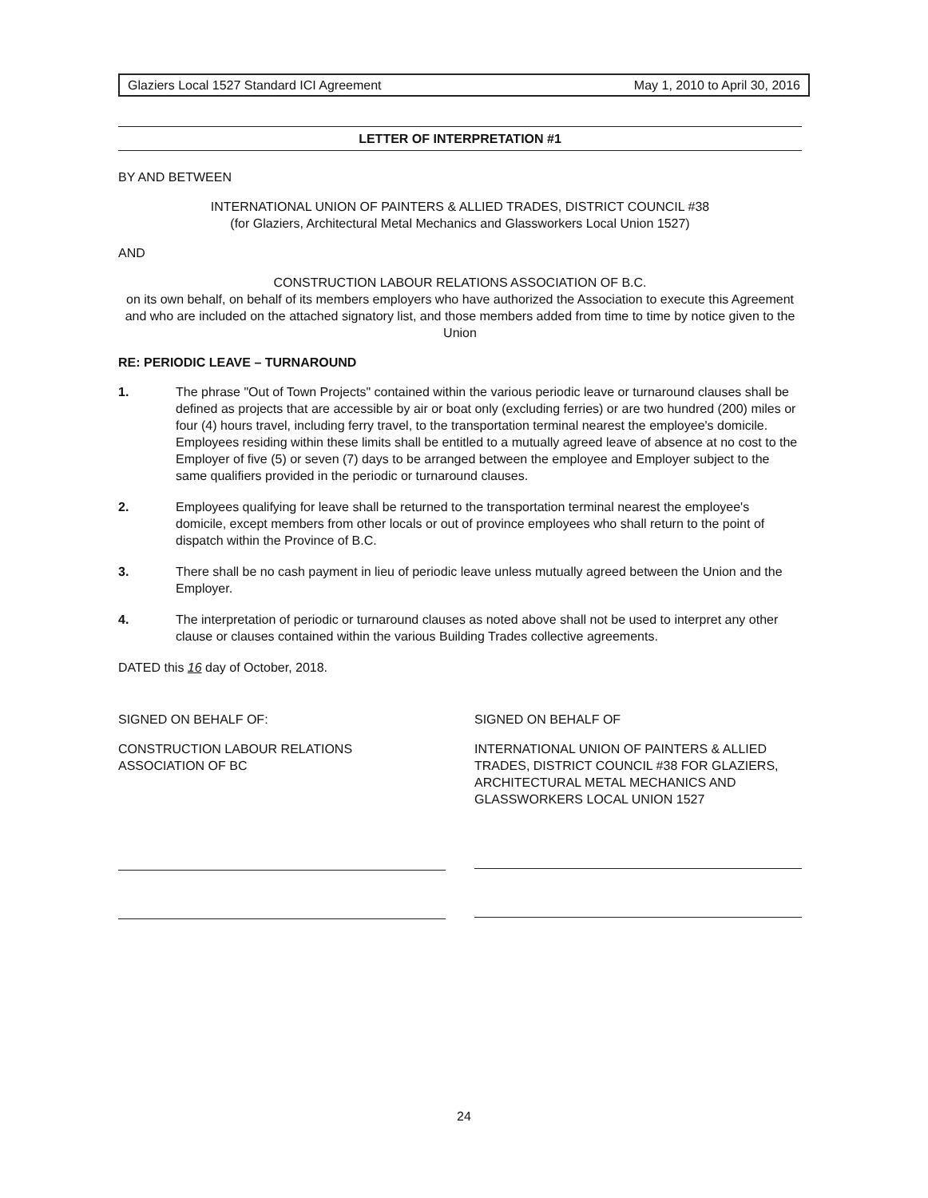Glaziers Local 1527 Standard ICI Agreement May 1, 2010 to April 30, 2016
LETTER OF INTERPRETATION #1
BY AND BETWEEN
INTERNATIONAL UNION OF PAINTERS & ALLIED TRADES, DISTRICT COUNCIL #38
(for Glaziers, Architectural Metal Mechanics and Glassworkers Local Union 1527)
AND
CONSTRUCTION LABOUR RELATIONS ASSOCIATION OF B.C.
on its own behalf, on behalf of its members employers who have authorized the Association to execute this Agreement and who are included on the attached signatory list, and those members added from time to time by notice given to the Union
RE: PERIODIC LEAVE – TURNAROUND
1. The phrase "Out of Town Projects" contained within the various periodic leave or turnaround clauses shall be defined as projects that are accessible by air or boat only (excluding ferries) or are two hundred (200) miles or four (4) hours travel, including ferry travel, to the transportation terminal nearest the employee's domicile. Employees residing within these limits shall be entitled to a mutually agreed leave of absence at no cost to the Employer of five (5) or seven (7) days to be arranged between the employee and Employer subject to the same qualifiers provided in the periodic or turnaround clauses.
2. Employees qualifying for leave shall be returned to the transportation terminal nearest the employee's domicile, except members from other locals or out of province employees who shall return to the point of dispatch within the Province of B.C.
3. There shall be no cash payment in lieu of periodic leave unless mutually agreed between the Union and the Employer.
4. The interpretation of periodic or turnaround clauses as noted above shall not be used to interpret any other clause or clauses contained within the various Building Trades collective agreements.
DATED this 16 day of October, 2018.
SIGNED ON BEHALF OF:
CONSTRUCTION LABOUR RELATIONS
ASSOCIATION OF BC
SIGNED ON BEHALF OF
INTERNATIONAL UNION OF PAINTERS & ALLIED TRADES, DISTRICT COUNCIL #38 FOR GLAZIERS, ARCHITECTURAL METAL MECHANICS AND GLASSWORKERS LOCAL UNION 1527
24